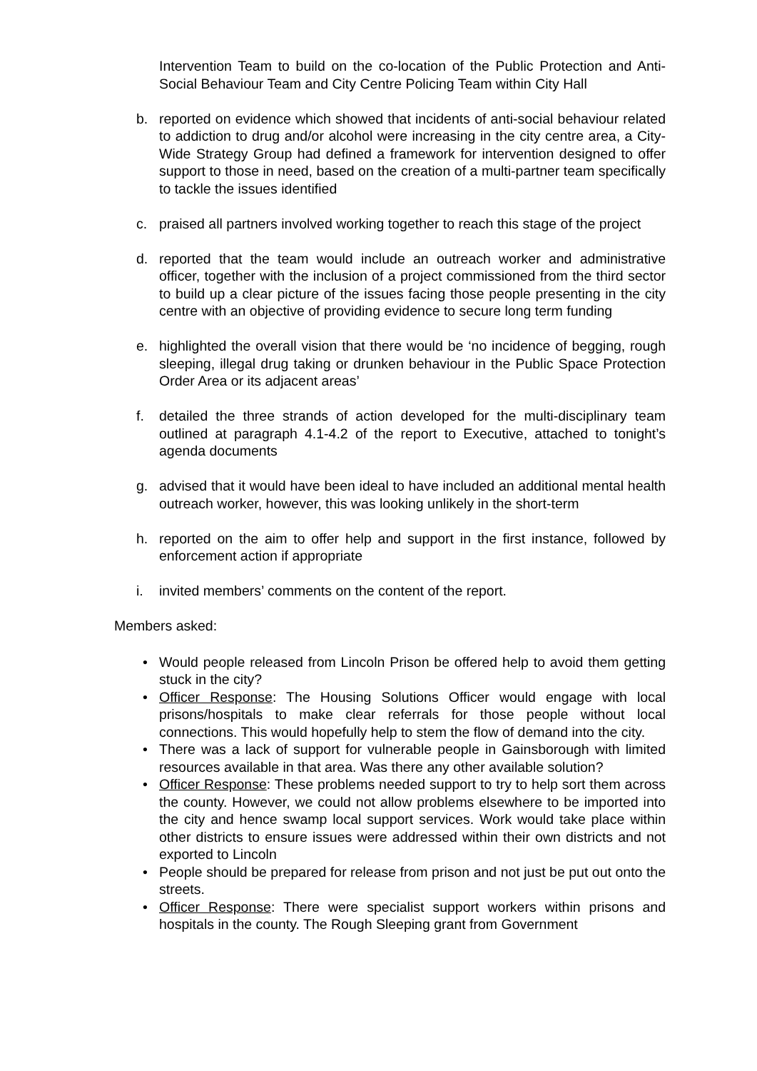Intervention Team to build on the co-location of the Public Protection and Anti-Social Behaviour Team and City Centre Policing Team within City Hall
b. reported on evidence which showed that incidents of anti-social behaviour related to addiction to drug and/or alcohol were increasing in the city centre area, a City-Wide Strategy Group had defined a framework for intervention designed to offer support to those in need, based on the creation of a multi-partner team specifically to tackle the issues identified
c. praised all partners involved working together to reach this stage of the project
d. reported that the team would include an outreach worker and administrative officer, together with the inclusion of a project commissioned from the third sector to build up a clear picture of the issues facing those people presenting in the city centre with an objective of providing evidence to secure long term funding
e. highlighted the overall vision that there would be ‘no incidence of begging, rough sleeping, illegal drug taking or drunken behaviour in the Public Space Protection Order Area or its adjacent areas’
f. detailed the three strands of action developed for the multi-disciplinary team outlined at paragraph 4.1-4.2 of the report to Executive, attached to tonight’s agenda documents
g. advised that it would have been ideal to have included an additional mental health outreach worker, however, this was looking unlikely in the short-term
h. reported on the aim to offer help and support in the first instance, followed by enforcement action if appropriate
i. invited members’ comments on the content of the report.
Members asked:
• Would people released from Lincoln Prison be offered help to avoid them getting stuck in the city?
• Officer Response: The Housing Solutions Officer would engage with local prisons/hospitals to make clear referrals for those people without local connections. This would hopefully help to stem the flow of demand into the city.
• There was a lack of support for vulnerable people in Gainsborough with limited resources available in that area. Was there any other available solution?
• Officer Response: These problems needed support to try to help sort them across the county. However, we could not allow problems elsewhere to be imported into the city and hence swamp local support services. Work would take place within other districts to ensure issues were addressed within their own districts and not exported to Lincoln
• People should be prepared for release from prison and not just be put out onto the streets.
• Officer Response: There were specialist support workers within prisons and hospitals in the county. The Rough Sleeping grant from Government